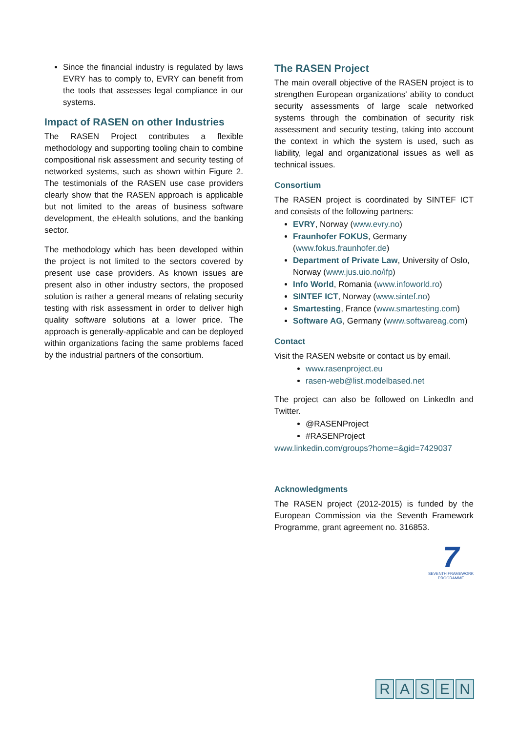Since the financial industry is regulated by laws EVRY has to comply to, EVRY can benefit from the tools that assesses legal compliance in our systems.
Impact of RASEN on other Industries
The RASEN Project contributes a flexible methodology and supporting tooling chain to combine compositional risk assessment and security testing of networked systems, such as shown within Figure 2. The testimonials of the RASEN use case providers clearly show that the RASEN approach is applicable but not limited to the areas of business software development, the eHealth solutions, and the banking sector.
The methodology which has been developed within the project is not limited to the sectors covered by present use case providers. As known issues are present also in other industry sectors, the proposed solution is rather a general means of relating security testing with risk assessment in order to deliver high quality software solutions at a lower price. The approach is generally-applicable and can be deployed within organizations facing the same problems faced by the industrial partners of the consortium.
The RASEN Project
The main overall objective of the RASEN project is to strengthen European organizations' ability to conduct security assessments of large scale networked systems through the combination of security risk assessment and security testing, taking into account the context in which the system is used, such as liability, legal and organizational issues as well as technical issues.
Consortium
The RASEN project is coordinated by SINTEF ICT and consists of the following partners:
EVRY, Norway (www.evry.no)
Fraunhofer FOKUS, Germany (www.fokus.fraunhofer.de)
Department of Private Law, University of Oslo, Norway (www.jus.uio.no/ifp)
Info World, Romania (www.infoworld.ro)
SINTEF ICT, Norway (www.sintef.no)
Smartesting, France (www.smartesting.com)
Software AG, Germany (www.softwareag.com)
Contact
Visit the RASEN website or contact us by email.
www.rasenproject.eu
rasen-web@list.modelbased.net
The project can also be followed on LinkedIn and Twitter.
@RASENProject
#RASENProject
www.linkedin.com/groups?home=&gid=7429037
Acknowledgments
The RASEN project (2012-2015) is funded by the European Commission via the Seventh Framework Programme, grant agreement no. 316853.
7
SEVENTH FRAMEWORK
PROGRAMME
RASEN